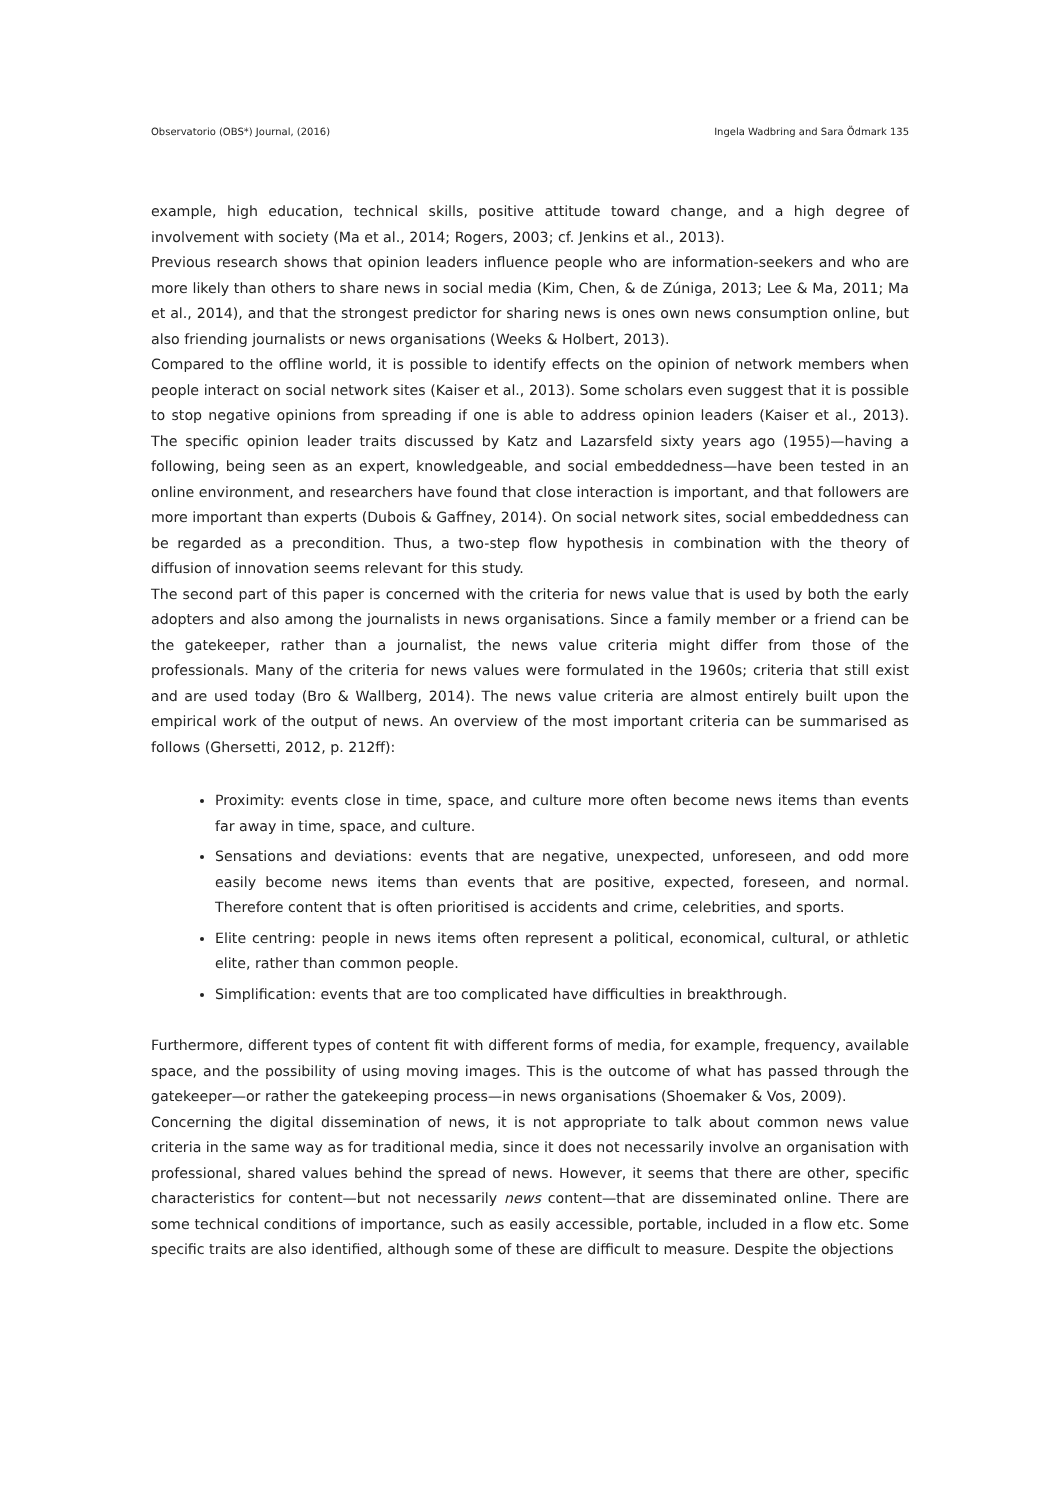Observatorio (OBS*) Journal, (2016) Ingela Wadbring and Sara Ödmark 135
example, high education, technical skills, positive attitude toward change, and a high degree of involvement with society (Ma et al., 2014; Rogers, 2003; cf. Jenkins et al., 2013).
Previous research shows that opinion leaders influence people who are information-seekers and who are more likely than others to share news in social media (Kim, Chen, & de Zúniga, 2013; Lee & Ma, 2011; Ma et al., 2014), and that the strongest predictor for sharing news is ones own news consumption online, but also friending journalists or news organisations (Weeks & Holbert, 2013).
Compared to the offline world, it is possible to identify effects on the opinion of network members when people interact on social network sites (Kaiser et al., 2013). Some scholars even suggest that it is possible to stop negative opinions from spreading if one is able to address opinion leaders (Kaiser et al., 2013). The specific opinion leader traits discussed by Katz and Lazarsfeld sixty years ago (1955)—having a following, being seen as an expert, knowledgeable, and social embeddedness—have been tested in an online environment, and researchers have found that close interaction is important, and that followers are more important than experts (Dubois & Gaffney, 2014). On social network sites, social embeddedness can be regarded as a precondition. Thus, a two-step flow hypothesis in combination with the theory of diffusion of innovation seems relevant for this study.
The second part of this paper is concerned with the criteria for news value that is used by both the early adopters and also among the journalists in news organisations. Since a family member or a friend can be the gatekeeper, rather than a journalist, the news value criteria might differ from those of the professionals. Many of the criteria for news values were formulated in the 1960s; criteria that still exist and are used today (Bro & Wallberg, 2014). The news value criteria are almost entirely built upon the empirical work of the output of news. An overview of the most important criteria can be summarised as follows (Ghersetti, 2012, p. 212ff):
Proximity: events close in time, space, and culture more often become news items than events far away in time, space, and culture.
Sensations and deviations: events that are negative, unexpected, unforeseen, and odd more easily become news items than events that are positive, expected, foreseen, and normal. Therefore content that is often prioritised is accidents and crime, celebrities, and sports.
Elite centring: people in news items often represent a political, economical, cultural, or athletic elite, rather than common people.
Simplification: events that are too complicated have difficulties in breakthrough.
Furthermore, different types of content fit with different forms of media, for example, frequency, available space, and the possibility of using moving images. This is the outcome of what has passed through the gatekeeper—or rather the gatekeeping process—in news organisations (Shoemaker & Vos, 2009).
Concerning the digital dissemination of news, it is not appropriate to talk about common news value criteria in the same way as for traditional media, since it does not necessarily involve an organisation with professional, shared values behind the spread of news. However, it seems that there are other, specific characteristics for content—but not necessarily news content—that are disseminated online. There are some technical conditions of importance, such as easily accessible, portable, included in a flow etc. Some specific traits are also identified, although some of these are difficult to measure. Despite the objections